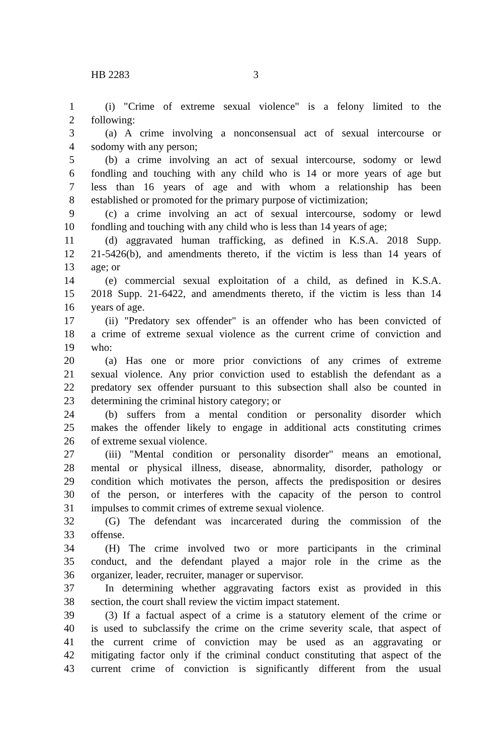HB 2283 3
1 (i) "Crime of extreme sexual violence" is a felony limited to the
2 following:
3 (a) A crime involving a nonconsensual act of sexual intercourse or
4 sodomy with any person;
5 (b) a crime involving an act of sexual intercourse, sodomy or lewd
6 fondling and touching with any child who is 14 or more years of age but
7 less than 16 years of age and with whom a relationship has been
8 established or promoted for the primary purpose of victimization;
9 (c) a crime involving an act of sexual intercourse, sodomy or lewd
10 fondling and touching with any child who is less than 14 years of age;
11 (d) aggravated human trafficking, as defined in K.S.A. 2018 Supp.
12 21-5426(b), and amendments thereto, if the victim is less than 14 years of
13 age; or
14 (e) commercial sexual exploitation of a child, as defined in K.S.A.
15 2018 Supp. 21-6422, and amendments thereto, if the victim is less than 14
16 years of age.
17 (ii) "Predatory sex offender" is an offender who has been convicted of
18 a crime of extreme sexual violence as the current crime of conviction and
19 who:
20 (a) Has one or more prior convictions of any crimes of extreme
21 sexual violence. Any prior conviction used to establish the defendant as a
22 predatory sex offender pursuant to this subsection shall also be counted in
23 determining the criminal history category; or
24 (b) suffers from a mental condition or personality disorder which
25 makes the offender likely to engage in additional acts constituting crimes
26 of extreme sexual violence.
27 (iii) "Mental condition or personality disorder" means an emotional,
28 mental or physical illness, disease, abnormality, disorder, pathology or
29 condition which motivates the person, affects the predisposition or desires
30 of the person, or interferes with the capacity of the person to control
31 impulses to commit crimes of extreme sexual violence.
32 (G) The defendant was incarcerated during the commission of the
33 offense.
34 (H) The crime involved two or more participants in the criminal
35 conduct, and the defendant played a major role in the crime as the
36 organizer, leader, recruiter, manager or supervisor.
37 In determining whether aggravating factors exist as provided in this
38 section, the court shall review the victim impact statement.
39 (3) If a factual aspect of a crime is a statutory element of the crime or
40 is used to subclassify the crime on the crime severity scale, that aspect of
41 the current crime of conviction may be used as an aggravating or
42 mitigating factor only if the criminal conduct constituting that aspect of the
43 current crime of conviction is significantly different from the usual